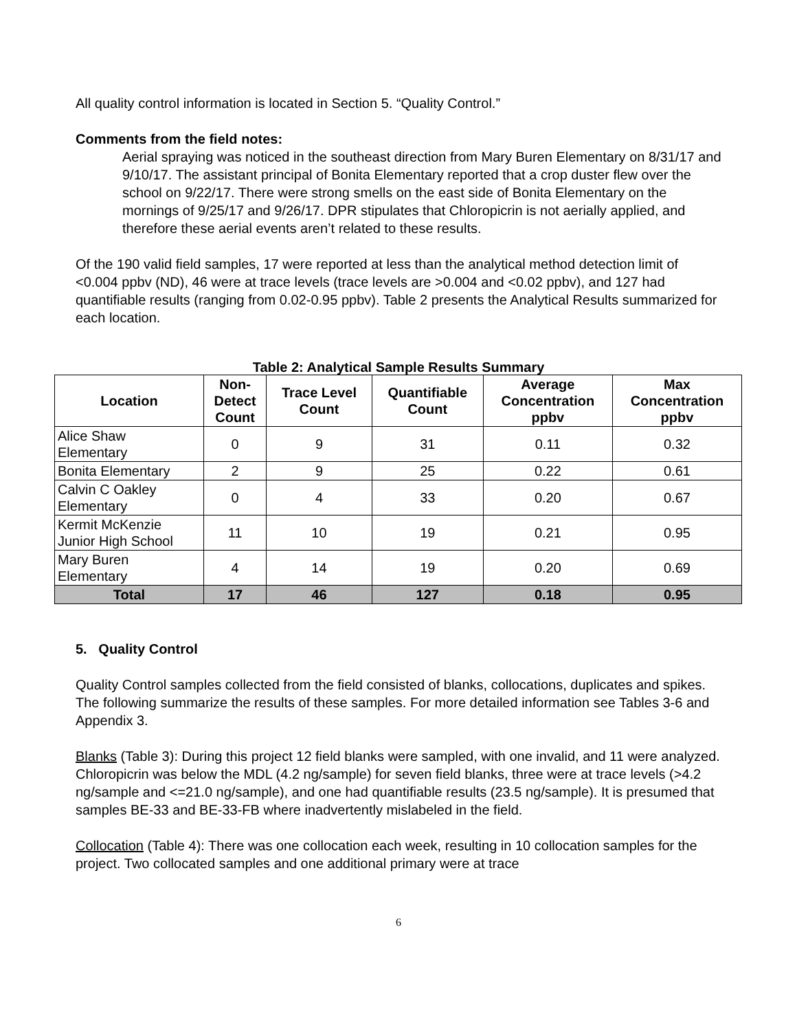All quality control information is located in Section 5. “Quality Control.”
Comments from the field notes:
Aerial spraying was noticed in the southeast direction from Mary Buren Elementary on 8/31/17 and 9/10/17. The assistant principal of Bonita Elementary reported that a crop duster flew over the school on 9/22/17. There were strong smells on the east side of Bonita Elementary on the mornings of 9/25/17 and 9/26/17. DPR stipulates that Chloropicrin is not aerially applied, and therefore these aerial events aren’t related to these results.
Of the 190 valid field samples, 17 were reported at less than the analytical method detection limit of <0.004 ppbv (ND), 46 were at trace levels (trace levels are >0.004 and <0.02 ppbv), and 127 had quantifiable results (ranging from 0.02-0.95 ppbv). Table 2 presents the Analytical Results summarized for each location.
Table 2: Analytical Sample Results Summary
| Location | Non- Detect Count | Trace Level Count | Quantifiable Count | Average Concentration ppbv | Max Concentration ppbv |
| --- | --- | --- | --- | --- | --- |
| Alice Shaw Elementary | 0 | 9 | 31 | 0.11 | 0.32 |
| Bonita Elementary | 2 | 9 | 25 | 0.22 | 0.61 |
| Calvin C Oakley Elementary | 0 | 4 | 33 | 0.20 | 0.67 |
| Kermit McKenzie Junior High School | 11 | 10 | 19 | 0.21 | 0.95 |
| Mary Buren Elementary | 4 | 14 | 19 | 0.20 | 0.69 |
| Total | 17 | 46 | 127 | 0.18 | 0.95 |
5. Quality Control
Quality Control samples collected from the field consisted of blanks, collocations, duplicates and spikes. The following summarize the results of these samples. For more detailed information see Tables 3-6 and Appendix 3.
Blanks (Table 3): During this project 12 field blanks were sampled, with one invalid, and 11 were analyzed. Chloropicrin was below the MDL (4.2 ng/sample) for seven field blanks, three were at trace levels (>4.2 ng/sample and <=21.0 ng/sample), and one had quantifiable results (23.5 ng/sample). It is presumed that samples BE-33 and BE-33-FB where inadvertently mislabeled in the field.
Collocation (Table 4): There was one collocation each week, resulting in 10 collocation samples for the project. Two collocated samples and one additional primary were at trace
6